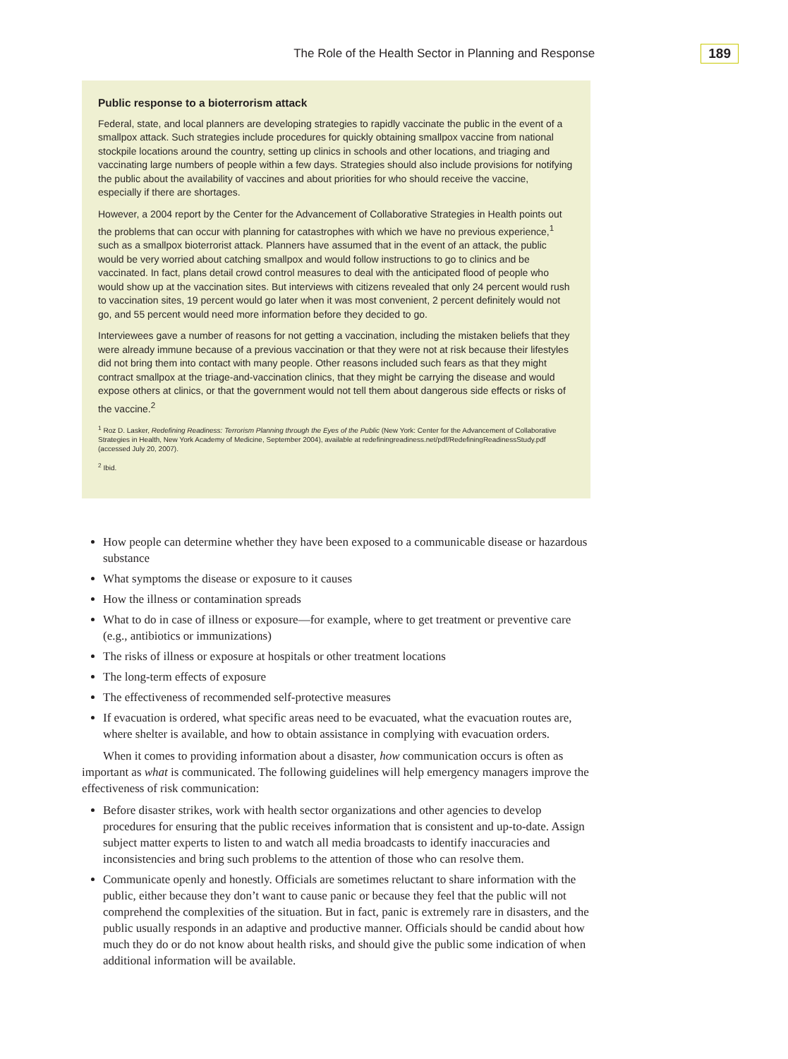The Role of the Health Sector in Planning and Response 189
Public response to a bioterrorism attack
Federal, state, and local planners are developing strategies to rapidly vaccinate the public in the event of a smallpox attack. Such strategies include procedures for quickly obtaining smallpox vaccine from national stockpile locations around the country, setting up clinics in schools and other locations, and triaging and vaccinating large numbers of people within a few days. Strategies should also include provisions for notifying the public about the availability of vaccines and about priorities for who should receive the vaccine, especially if there are shortages.
However, a 2004 report by the Center for the Advancement of Collaborative Strategies in Health points out the problems that can occur with planning for catastrophes with which we have no previous experience,<sup>1</sup> such as a smallpox bioterrorist attack. Planners have assumed that in the event of an attack, the public would be very worried about catching smallpox and would follow instructions to go to clinics and be vaccinated. In fact, plans detail crowd control measures to deal with the anticipated flood of people who would show up at the vaccination sites. But interviews with citizens revealed that only 24 percent would rush to vaccination sites, 19 percent would go later when it was most convenient, 2 percent definitely would not go, and 55 percent would need more information before they decided to go.
Interviewees gave a number of reasons for not getting a vaccination, including the mistaken beliefs that they were already immune because of a previous vaccination or that they were not at risk because their lifestyles did not bring them into contact with many people. Other reasons included such fears as that they might contract smallpox at the triage-and-vaccination clinics, that they might be carrying the disease and would expose others at clinics, or that the government would not tell them about dangerous side effects or risks of the vaccine.<sup>2</sup>
<sup>1</sup> Roz D. Lasker, Redefining Readiness: Terrorism Planning through the Eyes of the Public (New York: Center for the Advancement of Collaborative Strategies in Health, New York Academy of Medicine, September 2004), available at redefiningreadiness.net/pdf/RedefiningReadinessStudy.pdf (accessed July 20, 2007).
<sup>2</sup> Ibid.
How people can determine whether they have been exposed to a communicable disease or hazardous substance
What symptoms the disease or exposure to it causes
How the illness or contamination spreads
What to do in case of illness or exposure—for example, where to get treatment or preventive care (e.g., antibiotics or immunizations)
The risks of illness or exposure at hospitals or other treatment locations
The long-term effects of exposure
The effectiveness of recommended self-protective measures
If evacuation is ordered, what specific areas need to be evacuated, what the evacuation routes are, where shelter is available, and how to obtain assistance in complying with evacuation orders.
When it comes to providing information about a disaster, how communication occurs is often as important as what is communicated. The following guidelines will help emergency managers improve the effectiveness of risk communication:
Before disaster strikes, work with health sector organizations and other agencies to develop procedures for ensuring that the public receives information that is consistent and up-to-date. Assign subject matter experts to listen to and watch all media broadcasts to identify inaccuracies and inconsistencies and bring such problems to the attention of those who can resolve them.
Communicate openly and honestly. Officials are sometimes reluctant to share information with the public, either because they don’t want to cause panic or because they feel that the public will not comprehend the complexities of the situation. But in fact, panic is extremely rare in disasters, and the public usually responds in an adaptive and productive manner. Officials should be candid about how much they do or do not know about health risks, and should give the public some indication of when additional information will be available.